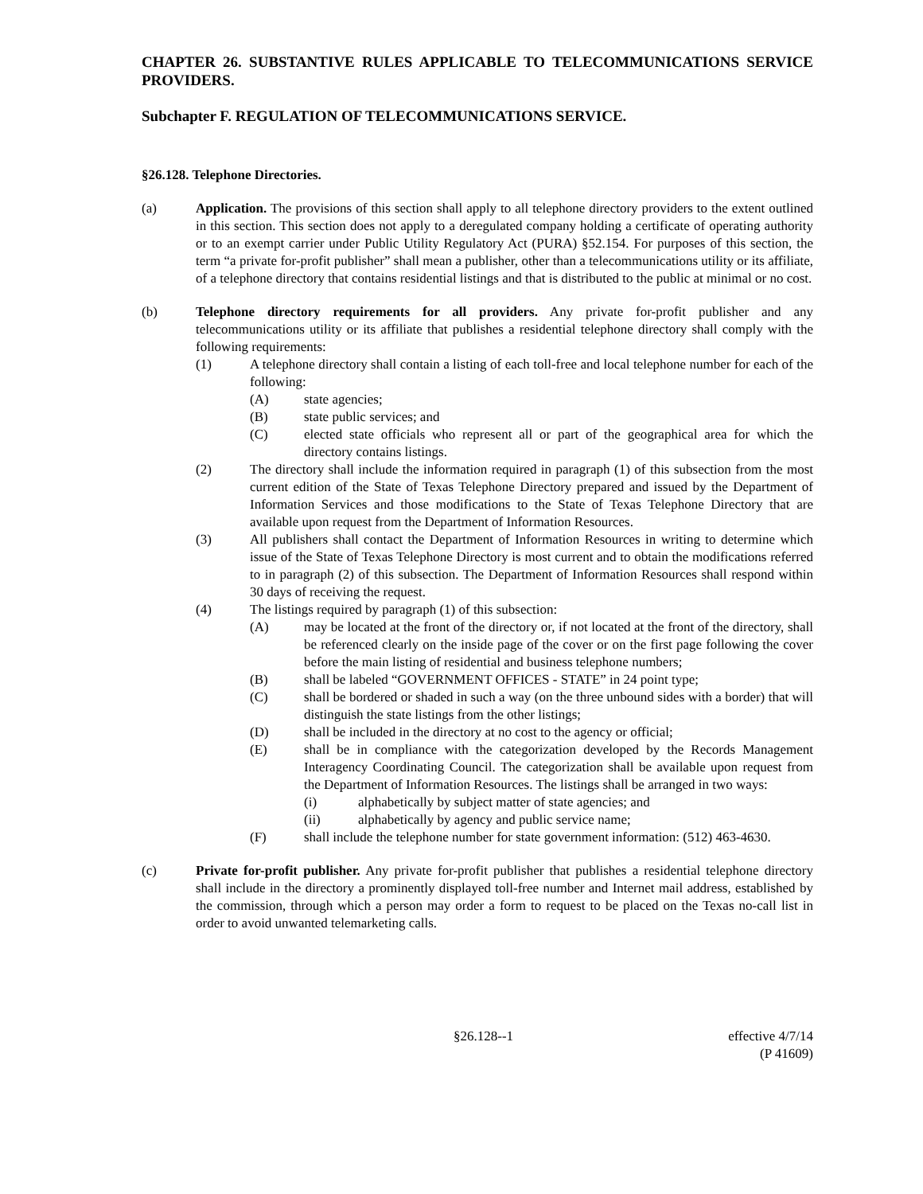CHAPTER 26. SUBSTANTIVE RULES APPLICABLE TO TELECOMMUNICATIONS SERVICE PROVIDERS.
Subchapter F. REGULATION OF TELECOMMUNICATIONS SERVICE.
§26.128. Telephone Directories.
(a) Application. The provisions of this section shall apply to all telephone directory providers to the extent outlined in this section. This section does not apply to a deregulated company holding a certificate of operating authority or to an exempt carrier under Public Utility Regulatory Act (PURA) §52.154. For purposes of this section, the term “a private for-profit publisher” shall mean a publisher, other than a telecommunications utility or its affiliate, of a telephone directory that contains residential listings and that is distributed to the public at minimal or no cost.
(b) Telephone directory requirements for all providers. Any private for-profit publisher and any telecommunications utility or its affiliate that publishes a residential telephone directory shall comply with the following requirements:
(1) A telephone directory shall contain a listing of each toll-free and local telephone number for each of the following:
(A) state agencies;
(B) state public services; and
(C) elected state officials who represent all or part of the geographical area for which the directory contains listings.
(2) The directory shall include the information required in paragraph (1) of this subsection from the most current edition of the State of Texas Telephone Directory prepared and issued by the Department of Information Services and those modifications to the State of Texas Telephone Directory that are available upon request from the Department of Information Resources.
(3) All publishers shall contact the Department of Information Resources in writing to determine which issue of the State of Texas Telephone Directory is most current and to obtain the modifications referred to in paragraph (2) of this subsection. The Department of Information Resources shall respond within 30 days of receiving the request.
(4) The listings required by paragraph (1) of this subsection:
(A) may be located at the front of the directory or, if not located at the front of the directory, shall be referenced clearly on the inside page of the cover or on the first page following the cover before the main listing of residential and business telephone numbers;
(B) shall be labeled “GOVERNMENT OFFICES - STATE” in 24 point type;
(C) shall be bordered or shaded in such a way (on the three unbound sides with a border) that will distinguish the state listings from the other listings;
(D) shall be included in the directory at no cost to the agency or official;
(E) shall be in compliance with the categorization developed by the Records Management Interagency Coordinating Council. The categorization shall be available upon request from the Department of Information Resources. The listings shall be arranged in two ways:
(i) alphabetically by subject matter of state agencies; and
(ii) alphabetically by agency and public service name;
(F) shall include the telephone number for state government information: (512) 463-4630.
(c) Private for-profit publisher. Any private for-profit publisher that publishes a residential telephone directory shall include in the directory a prominently displayed toll-free number and Internet mail address, established by the commission, through which a person may order a form to request to be placed on the Texas no-call list in order to avoid unwanted telemarketing calls.
§26.128--1 effective 4/7/14
(P 41609)